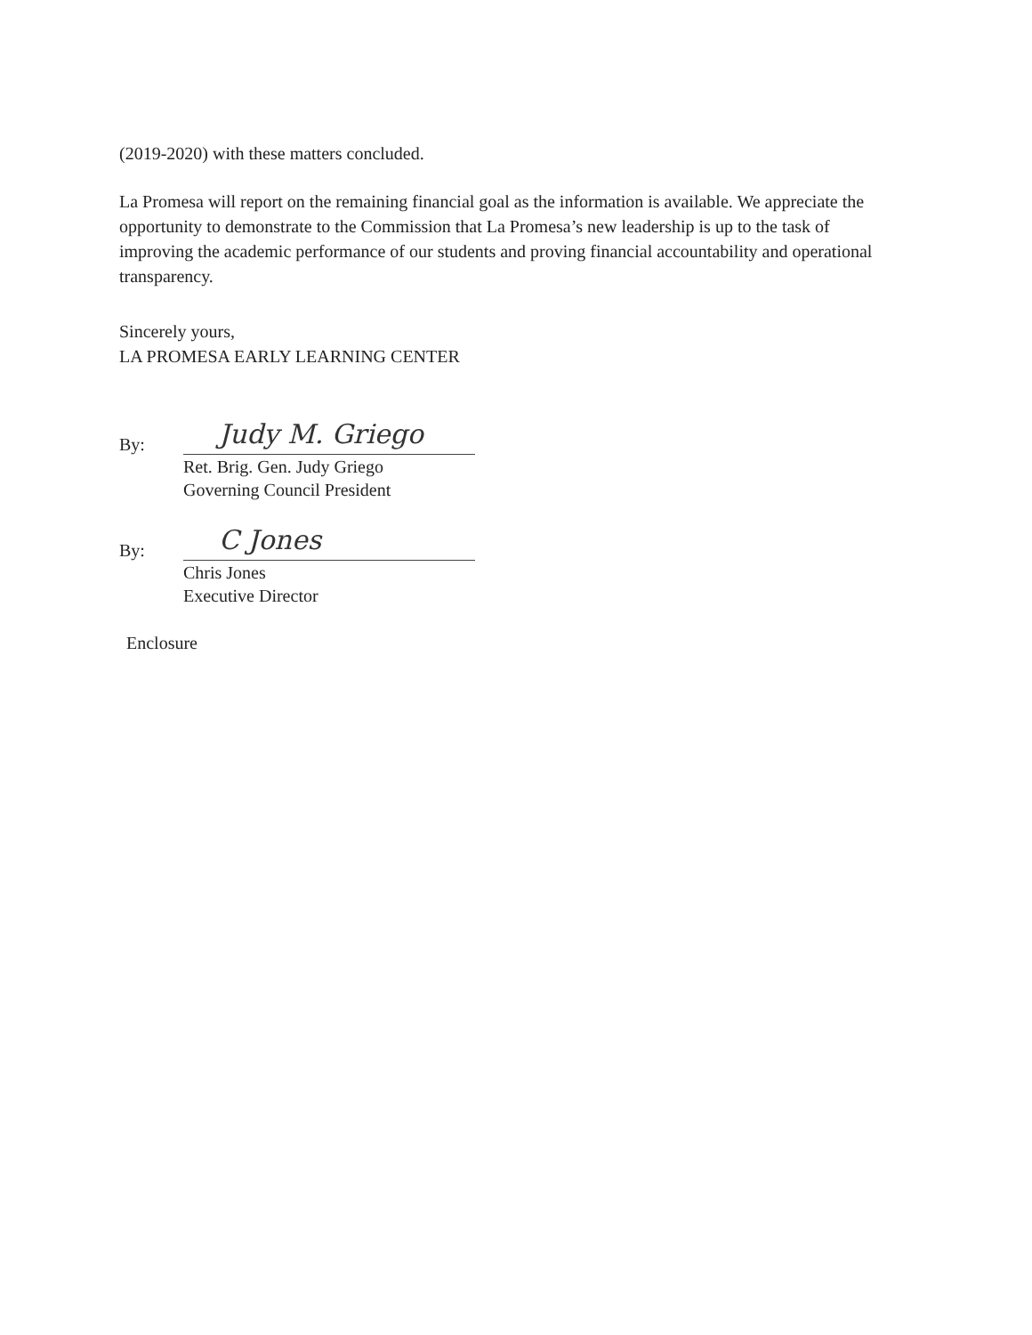(2019-2020) with these matters concluded.
La Promesa will report on the remaining financial goal as the information is available. We appreciate the opportunity to demonstrate to the Commission that La Promesa’s new leadership is up to the task of improving the academic performance of our students and proving financial accountability and operational transparency.
Sincerely yours,
LA PROMESA EARLY LEARNING CENTER
By:
Judy M. Griego
Ret. Brig. Gen. Judy Griego
Governing Council President
By:
C Jones
Chris Jones
Executive Director
Enclosure